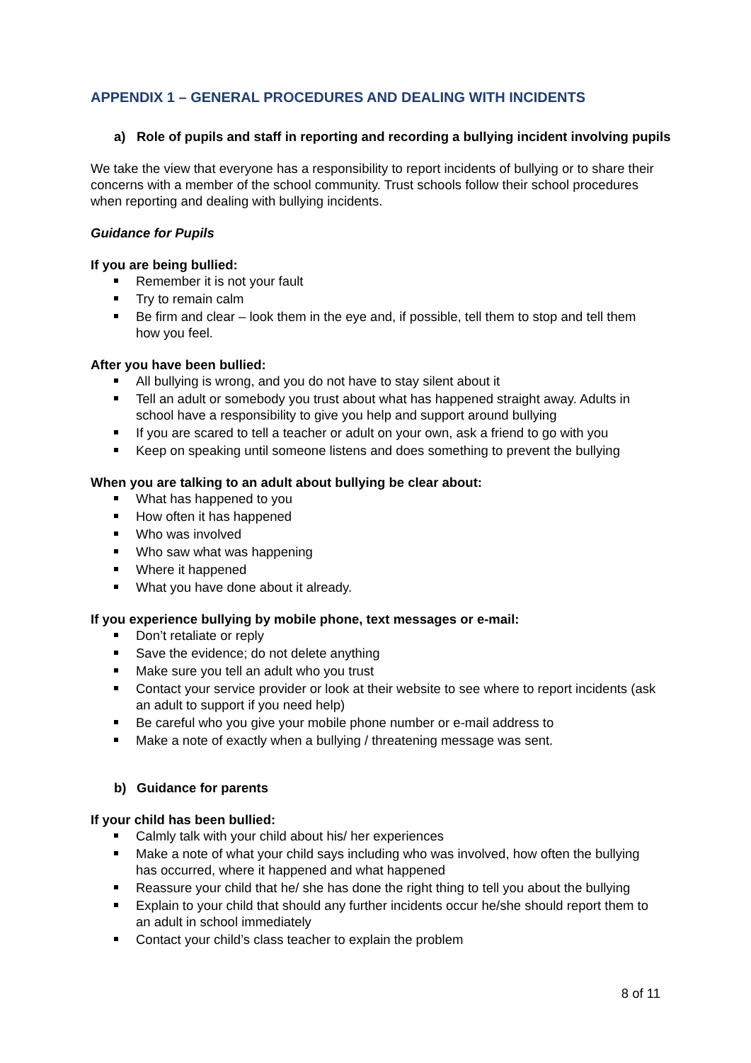APPENDIX 1 – GENERAL PROCEDURES AND DEALING WITH INCIDENTS
a) Role of pupils and staff in reporting and recording a bullying incident involving pupils
We take the view that everyone has a responsibility to report incidents of bullying or to share their concerns with a member of the school community. Trust schools follow their school procedures when reporting and dealing with bullying incidents.
Guidance for Pupils
If you are being bullied:
Remember it is not your fault
Try to remain calm
Be firm and clear – look them in the eye and, if possible, tell them to stop and tell them how you feel.
After you have been bullied:
All bullying is wrong, and you do not have to stay silent about it
Tell an adult or somebody you trust about what has happened straight away. Adults in school have a responsibility to give you help and support around bullying
If you are scared to tell a teacher or adult on your own, ask a friend to go with you
Keep on speaking until someone listens and does something to prevent the bullying
When you are talking to an adult about bullying be clear about:
What has happened to you
How often it has happened
Who was involved
Who saw what was happening
Where it happened
What you have done about it already.
If you experience bullying by mobile phone, text messages or e-mail:
Don’t retaliate or reply
Save the evidence; do not delete anything
Make sure you tell an adult who you trust
Contact your service provider or look at their website to see where to report incidents (ask an adult to support if you need help)
Be careful who you give your mobile phone number or e-mail address to
Make a note of exactly when a bullying / threatening message was sent.
b) Guidance for parents
If your child has been bullied:
Calmly talk with your child about his/ her experiences
Make a note of what your child says including who was involved, how often the bullying has occurred, where it happened and what happened
Reassure your child that he/ she has done the right thing to tell you about the bullying
Explain to your child that should any further incidents occur he/she should report them to an adult in school immediately
Contact your child’s class teacher to explain the problem
8 of 11